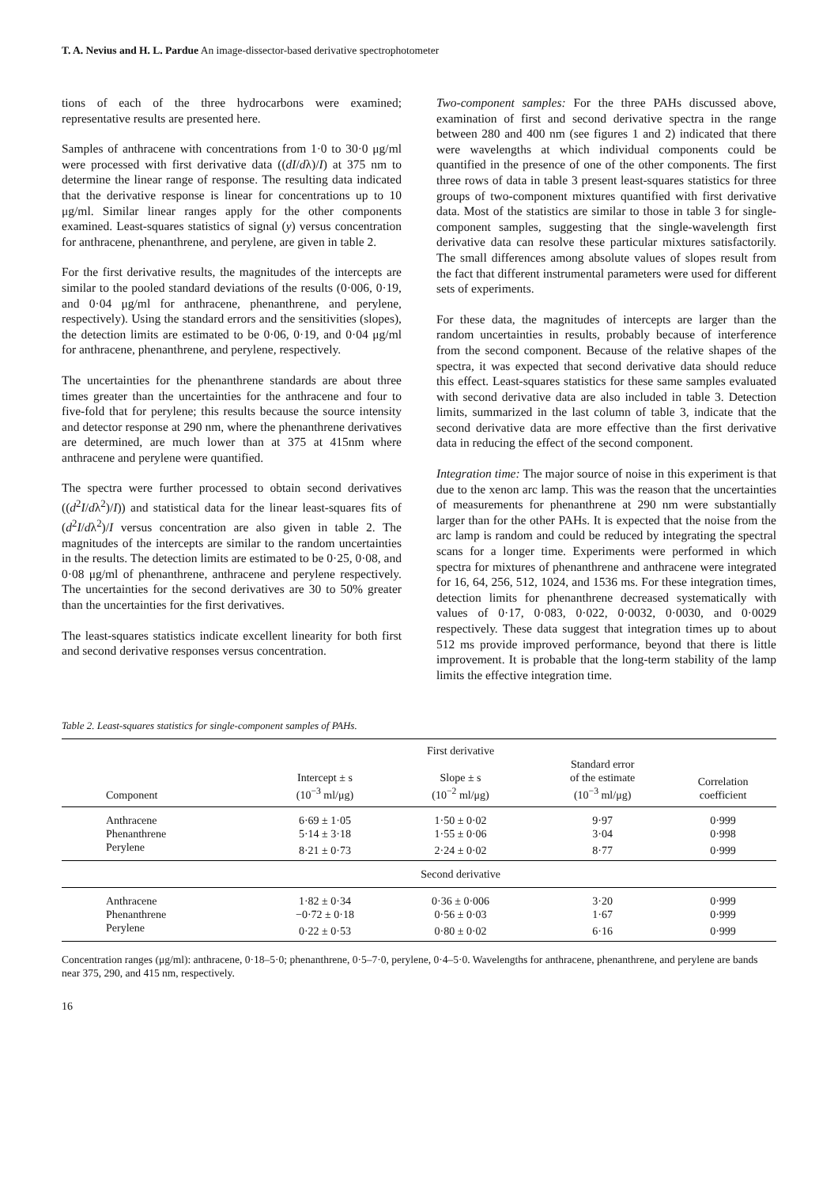T. A. Nevius and H. L. Pardue An image-dissector-based derivative spectrophotometer
tions of each of the three hydrocarbons were examined; representative results are presented here.
Samples of anthracene with concentrations from 1·0 to 30·0 μg/ml were processed with first derivative data ((dI/dλ)/I) at 375 nm to determine the linear range of response. The resulting data indicated that the derivative response is linear for concentrations up to 10 μg/ml. Similar linear ranges apply for the other components examined. Least-squares statistics of signal (y) versus concentration for anthracene, phenanthrene, and perylene, are given in table 2.
For the first derivative results, the magnitudes of the intercepts are similar to the pooled standard deviations of the results (0·006, 0·19, and 0·04 μg/ml for anthracene, phenanthrene, and perylene, respectively). Using the standard errors and the sensitivities (slopes), the detection limits are estimated to be 0·06, 0·19, and 0·04 μg/ml for anthracene, phenanthrene, and perylene, respectively.
The uncertainties for the phenanthrene standards are about three times greater than the uncertainties for the anthracene and four to five-fold that for perylene; this results because the source intensity and detector response at 290 nm, where the phenanthrene derivatives are determined, are much lower than at 375 at 415nm where anthracene and perylene were quantified.
The spectra were further processed to obtain second derivatives ((d<sup>2</sup>I/dλ<sup>2</sup>)/I)) and statistical data for the linear least-squares fits of (d<sup>2</sup>I/dλ<sup>2</sup>)/I versus concentration are also given in table 2. The magnitudes of the intercepts are similar to the random uncertainties in the results. The detection limits are estimated to be 0·25, 0·08, and 0·08 μg/ml of phenanthrene, anthracene and perylene respectively. The uncertainties for the second derivatives are 30 to 50% greater than the uncertainties for the first derivatives.
The least-squares statistics indicate excellent linearity for both first and second derivative responses versus concentration.
Two-component samples: For the three PAHs discussed above, examination of first and second derivative spectra in the range between 280 and 400 nm (see figures 1 and 2) indicated that there were wavelengths at which individual components could be quantified in the presence of one of the other components. The first three rows of data in table 3 present least-squares statistics for three groups of two-component mixtures quantified with first derivative data. Most of the statistics are similar to those in table 3 for single-component samples, suggesting that the single-wavelength first derivative data can resolve these particular mixtures satisfactorily. The small differences among absolute values of slopes result from the fact that different instrumental parameters were used for different sets of experiments.
For these data, the magnitudes of intercepts are larger than the random uncertainties in results, probably because of interference from the second component. Because of the relative shapes of the spectra, it was expected that second derivative data should reduce this effect. Least-squares statistics for these same samples evaluated with second derivative data are also included in table 3. Detection limits, summarized in the last column of table 3, indicate that the second derivative data are more effective than the first derivative data in reducing the effect of the second component.
Integration time: The major source of noise in this experiment is that due to the xenon arc lamp. This was the reason that the uncertainties of measurements for phenanthrene at 290 nm were substantially larger than for the other PAHs. It is expected that the noise from the arc lamp is random and could be reduced by integrating the spectral scans for a longer time. Experiments were performed in which spectra for mixtures of phenanthrene and anthracene were integrated for 16, 64, 256, 512, 1024, and 1536 ms. For these integration times, detection limits for phenanthrene decreased systematically with values of 0·17, 0·083, 0·022, 0·0032, 0·0030, and 0·0029 respectively. These data suggest that integration times up to about 512 ms provide improved performance, beyond that there is little improvement. It is probable that the long-term stability of the lamp limits the effective integration time.
Table 2. Least-squares statistics for single-component samples of PAHs.
| | | First derivative | | |
| --- | --- | --- | --- | --- |
| Component | Intercept ± s (10<sup>−3</sup> ml/μg) | Slope ± s (10<sup>−2</sup> ml/μg) | Standard error of the estimate (10<sup>−3</sup> ml/μg) | Correlation coefficient |
| Anthracene | 6·69 ± 1·05 | 1·50 ± 0·02 | 9·97 | 0·999 |
| Phenanthrene | 5·14 ± 3·18 | 1·55 ± 0·06 | 3·04 | 0·998 |
| Perylene | 8·21 ± 0·73 | 2·24 ± 0·02 | 8·77 | 0·999 |
| | | Second derivative | | |
| Anthracene | 1·82 ± 0·34 | 0·36 ± 0·006 | 3·20 | 0·999 |
| Phenanthrene | −0·72 ± 0·18 | 0·56 ± 0·03 | 1·67 | 0·999 |
| Perylene | 0·22 ± 0·53 | 0·80 ± 0·02 | 6·16 | 0·999 |
Concentration ranges (μg/ml): anthracene, 0·18–5·0; phenanthrene, 0·5–7·0, perylene, 0·4–5·0. Wavelengths for anthracene, phenanthrene, and perylene are bands near 375, 290, and 415 nm, respectively.
16